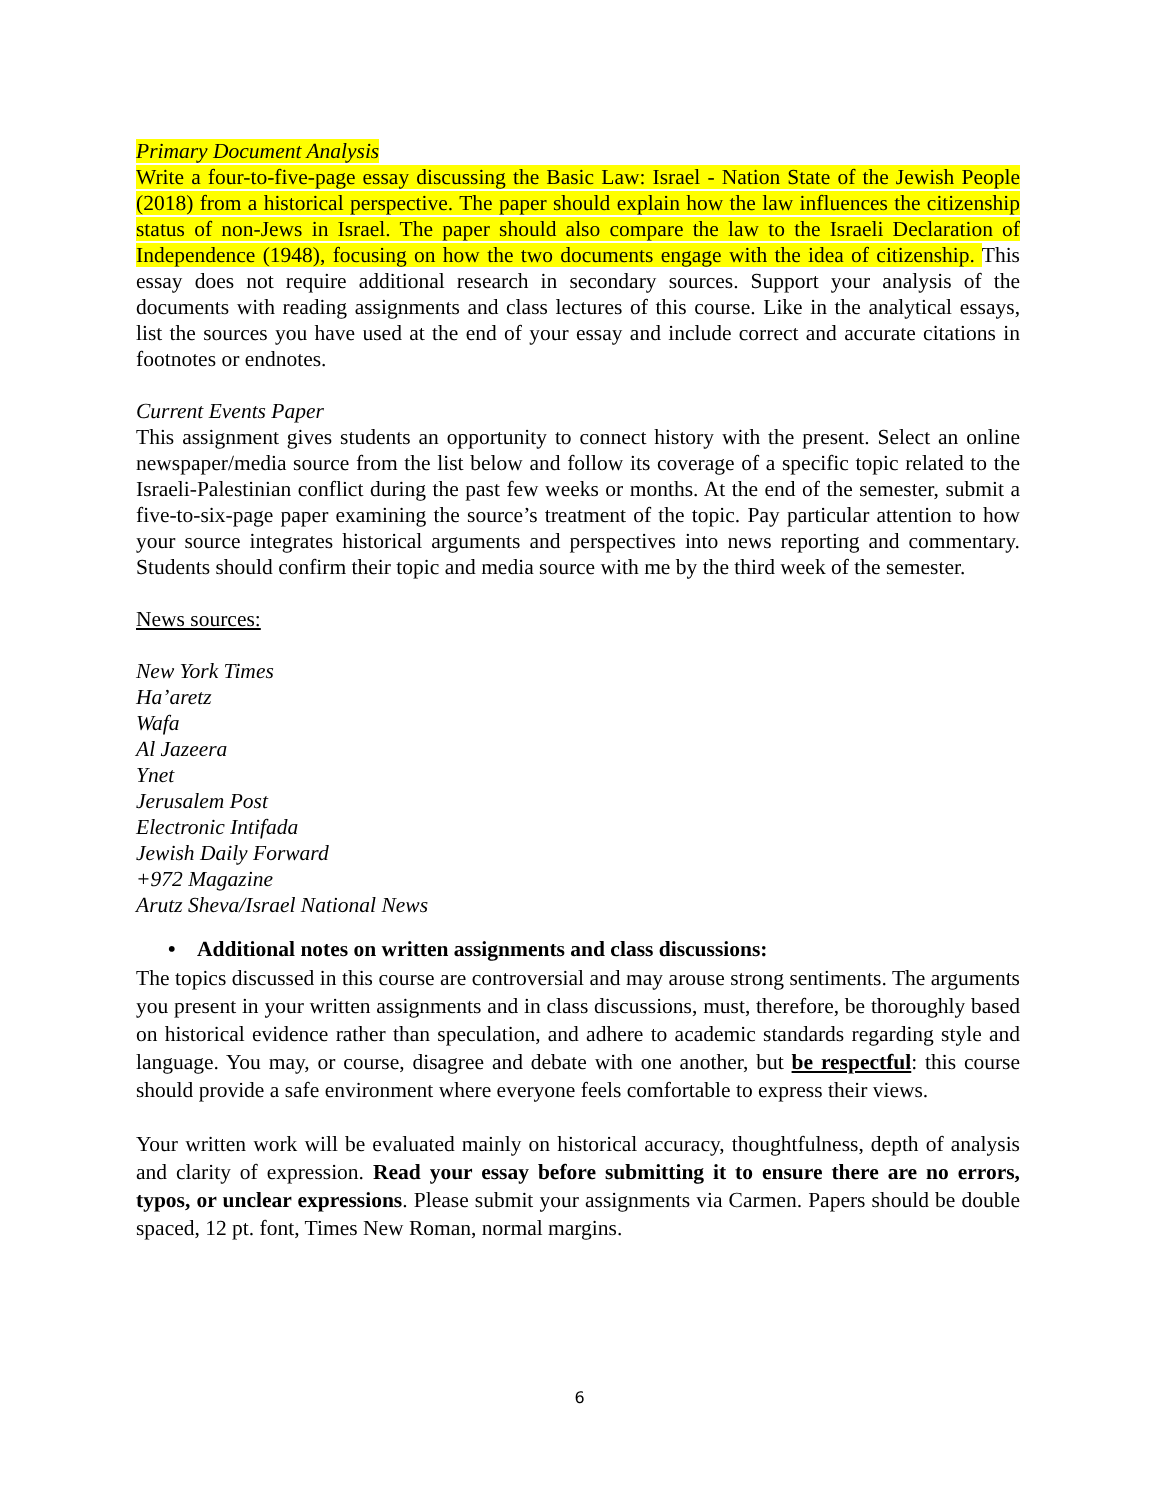Primary Document Analysis
Write a four-to-five-page essay discussing the Basic Law: Israel - Nation State of the Jewish People (2018) from a historical perspective. The paper should explain how the law influences the citizenship status of non-Jews in Israel. The paper should also compare the law to the Israeli Declaration of Independence (1948), focusing on how the two documents engage with the idea of citizenship. This essay does not require additional research in secondary sources. Support your analysis of the documents with reading assignments and class lectures of this course. Like in the analytical essays, list the sources you have used at the end of your essay and include correct and accurate citations in footnotes or endnotes.
Current Events Paper
This assignment gives students an opportunity to connect history with the present. Select an online newspaper/media source from the list below and follow its coverage of a specific topic related to the Israeli-Palestinian conflict during the past few weeks or months. At the end of the semester, submit a five-to-six-page paper examining the source’s treatment of the topic. Pay particular attention to how your source integrates historical arguments and perspectives into news reporting and commentary. Students should confirm their topic and media source with me by the third week of the semester.
News sources:
New York Times
Ha’aretz
Wafa
Al Jazeera
Ynet
Jerusalem Post
Electronic Intifada
Jewish Daily Forward
+972 Magazine
Arutz Sheva/Israel National News
• Additional notes on written assignments and class discussions:
The topics discussed in this course are controversial and may arouse strong sentiments. The arguments you present in your written assignments and in class discussions, must, therefore, be thoroughly based on historical evidence rather than speculation, and adhere to academic standards regarding style and language. You may, or course, disagree and debate with one another, but be respectful: this course should provide a safe environment where everyone feels comfortable to express their views.
Your written work will be evaluated mainly on historical accuracy, thoughtfulness, depth of analysis and clarity of expression. Read your essay before submitting it to ensure there are no errors, typos, or unclear expressions. Please submit your assignments via Carmen. Papers should be double spaced, 12 pt. font, Times New Roman, normal margins.
6